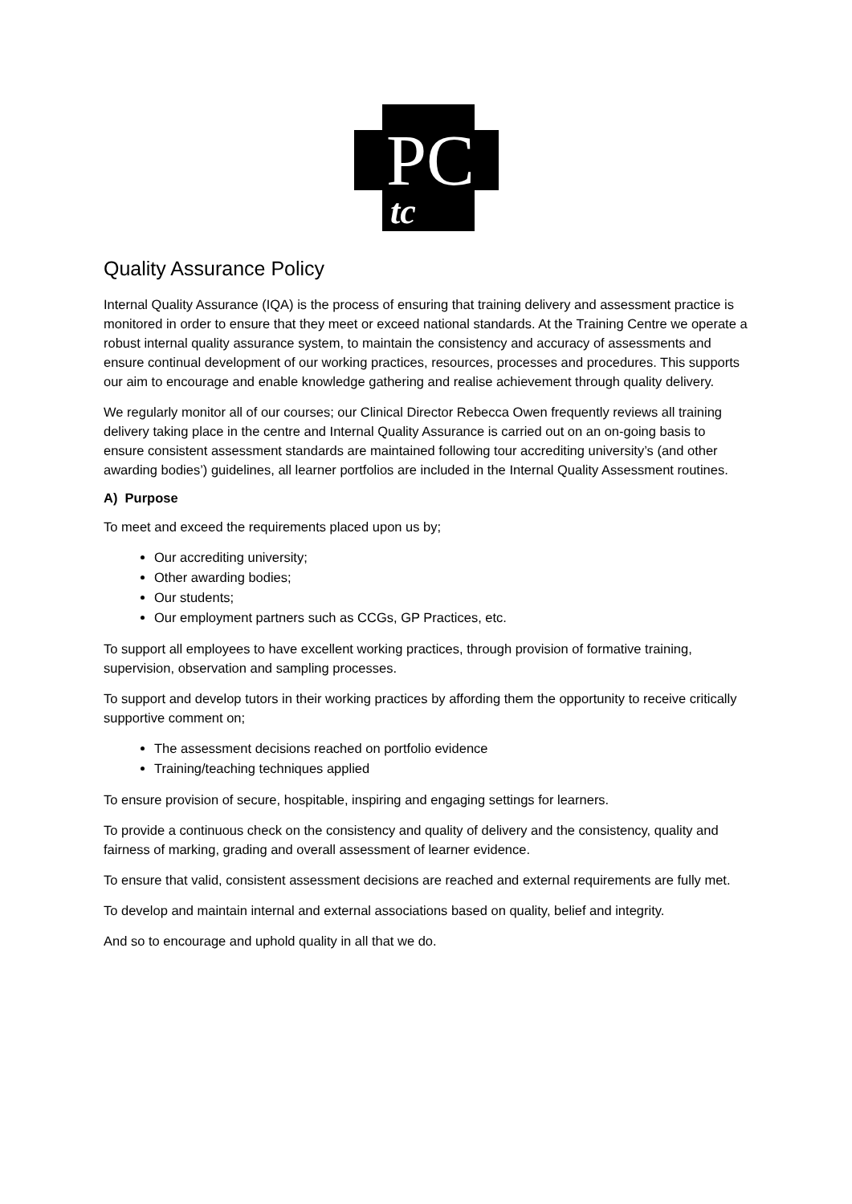PC
tc
Quality Assurance Policy
Internal Quality Assurance (IQA) is the process of ensuring that training delivery and assessment practice is monitored in order to ensure that they meet or exceed national standards. At the Training Centre we operate a robust internal quality assurance system, to maintain the consistency and accuracy of assessments and ensure continual development of our working practices, resources, processes and procedures. This supports our aim to encourage and enable knowledge gathering and realise achievement through quality delivery.
We regularly monitor all of our courses; our Clinical Director Rebecca Owen frequently reviews all training delivery taking place in the centre and Internal Quality Assurance is carried out on an on-going basis to ensure consistent assessment standards are maintained following tour accrediting university’s (and other awarding bodies’) guidelines, all learner portfolios are included in the Internal Quality Assessment routines.
A) Purpose
To meet and exceed the requirements placed upon us by;
Our accrediting university;
Other awarding bodies;
Our students;
Our employment partners such as CCGs, GP Practices, etc.
To support all employees to have excellent working practices, through provision of formative training, supervision, observation and sampling processes.
To support and develop tutors in their working practices by affording them the opportunity to receive critically supportive comment on;
The assessment decisions reached on portfolio evidence
Training/teaching techniques applied
To ensure provision of secure, hospitable, inspiring and engaging settings for learners.
To provide a continuous check on the consistency and quality of delivery and the consistency, quality and fairness of marking, grading and overall assessment of learner evidence.
To ensure that valid, consistent assessment decisions are reached and external requirements are fully met.
To develop and maintain internal and external associations based on quality, belief and integrity.
And so to encourage and uphold quality in all that we do.